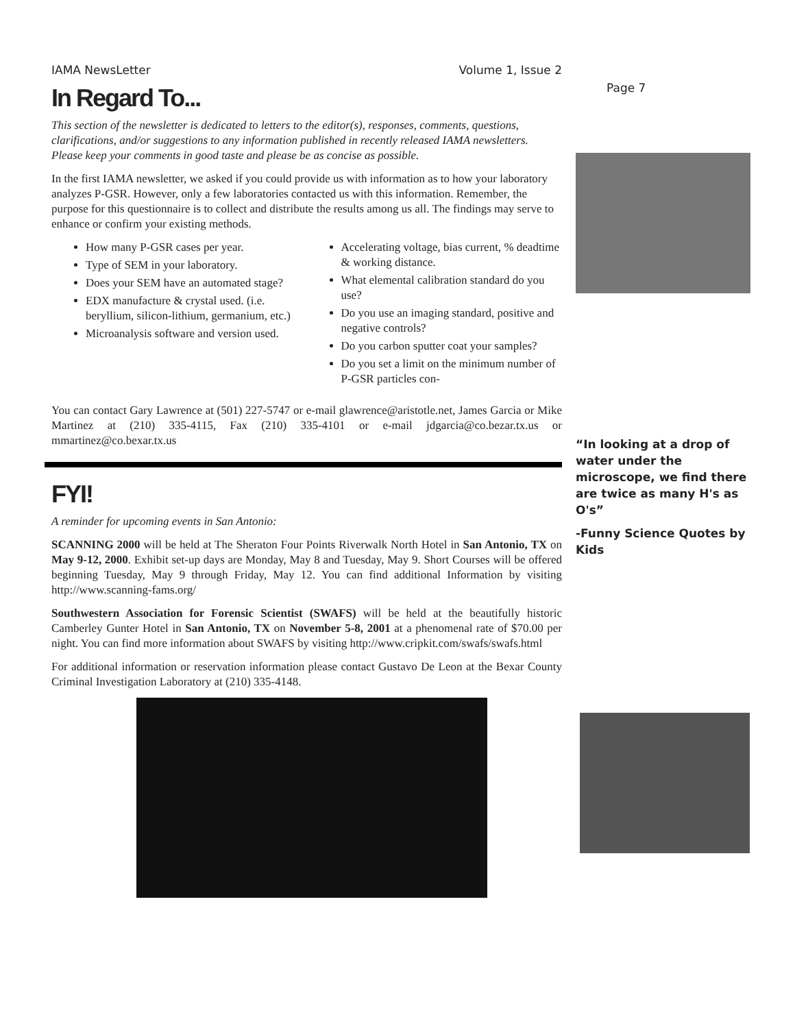IAMA NewsLetter Volume 1, Issue 2
In Regard To...
This section of the newsletter is dedicated to letters to the editor(s), responses, comments, questions, clarifications, and/or suggestions to any information published in recently released IAMA newsletters. Please keep your comments in good taste and please be as concise as possible.
In the first IAMA newsletter, we asked if you could provide us with information as to how your laboratory analyzes P-GSR. However, only a few laboratories contacted us with this information. Remember, the purpose for this questionnaire is to collect and distribute the results among us all. The findings may serve to enhance or confirm your existing methods.
How many P-GSR cases per year.
Type of SEM in your laboratory.
Does your SEM have an automated stage?
EDX manufacture & crystal used. (i.e. beryllium, silicon-lithium, germanium, etc.)
Microanalysis software and version used.
Accelerating voltage, bias current, % deadtime & working distance.
What elemental calibration standard do you use?
Do you use an imaging standard, positive and negative controls?
Do you carbon sputter coat your samples?
Do you set a limit on the minimum number of P-GSR particles con-
You can contact Gary Lawrence at (501) 227-5747 or e-mail glawrence@aristotle.net, James Garcia or Mike Martinez at (210) 335-4115, Fax (210) 335-4101 or e-mail jdgarcia@co.bezar.tx.us or mmartinez@co.bexar.tx.us
FYI!
A reminder for upcoming events in San Antonio:
SCANNING 2000 will be held at The Sheraton Four Points Riverwalk North Hotel in San Antonio, TX on May 9-12, 2000. Exhibit set-up days are Monday, May 8 and Tuesday, May 9. Short Courses will be offered beginning Tuesday, May 9 through Friday, May 12. You can find additional Information by visiting http://www.scanning-fams.org/
Southwestern Association for Forensic Scientist (SWAFS) will be held at the beautifully historic Camberley Gunter Hotel in San Antonio, TX on November 5-8, 2001 at a phenomenal rate of $70.00 per night. You can find more information about SWAFS by visiting http://www.cripkit.com/swafs/swafs.html
For additional information or reservation information please contact Gustavo De Leon at the Bexar County Criminal Investigation Laboratory at (210) 335-4148.
Page 7
“In looking at a drop of water under the microscope, we find there are twice as many H's as O's”
-Funny Science Quotes by Kids